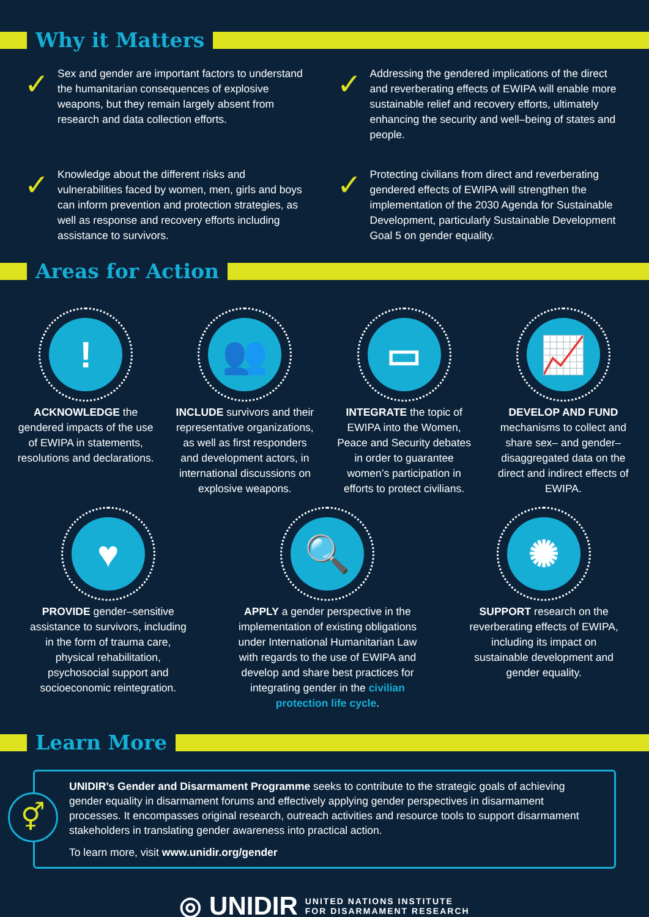Why it Matters
✓
Sex and gender are important factors to understand the humanitarian consequences of explosive weapons, but they remain largely absent from research and data collection efforts.
✓
Addressing the gendered implications of the direct and reverberating effects of EWIPA will enable more sustainable relief and recovery efforts, ultimately enhancing the security and well–being of states and people.
✓
Knowledge about the different risks and vulnerabilities faced by women, men, girls and boys can inform prevention and protection strategies, as well as response and recovery efforts including assistance to survivors.
✓
Protecting civilians from direct and reverberating gendered effects of EWIPA will strengthen the implementation of the 2030 Agenda for Sustainable Development, particularly Sustainable Development Goal 5 on gender equality.
Areas for Action
!
ACKNOWLEDGE the gendered impacts of the use of EWIPA in statements, resolutions and declarations.
👥
INCLUDE survivors and their representative organizations, as well as first responders and development actors, in international discussions on explosive weapons.
▭
INTEGRATE the topic of EWIPA into the Women, Peace and Security debates in order to guarantee women’s participation in efforts to protect civilians.
📈
DEVELOP AND FUND mechanisms to collect and share sex– and gender–disaggregated data on the direct and indirect effects of EWIPA.
♥
PROVIDE gender–sensitive assistance to survivors, including in the form of trauma care, physical rehabilitation, psychosocial support and socioeconomic reintegration.
🔍
APPLY a gender perspective in the implementation of existing obligations under International Humanitarian Law with regards to the use of EWIPA and develop and share best practices for integrating gender in the civilian protection life cycle.
✺
SUPPORT research on the reverberating effects of EWIPA, including its impact on sustainable development and gender equality.
Learn More
⚥
UNIDIR’s Gender and Disarmament Programme seeks to contribute to the strategic goals of achieving gender equality in disarmament forums and effectively applying gender perspectives in disarmament processes. It encompasses original research, outreach activities and resource tools to support disarmament stakeholders in translating gender awareness into practical action.
To learn more, visit www.unidir.org/gender
◎ UNIDIR UNITED NATIONS INSTITUTE
FOR DISARMAMENT RESEARCH